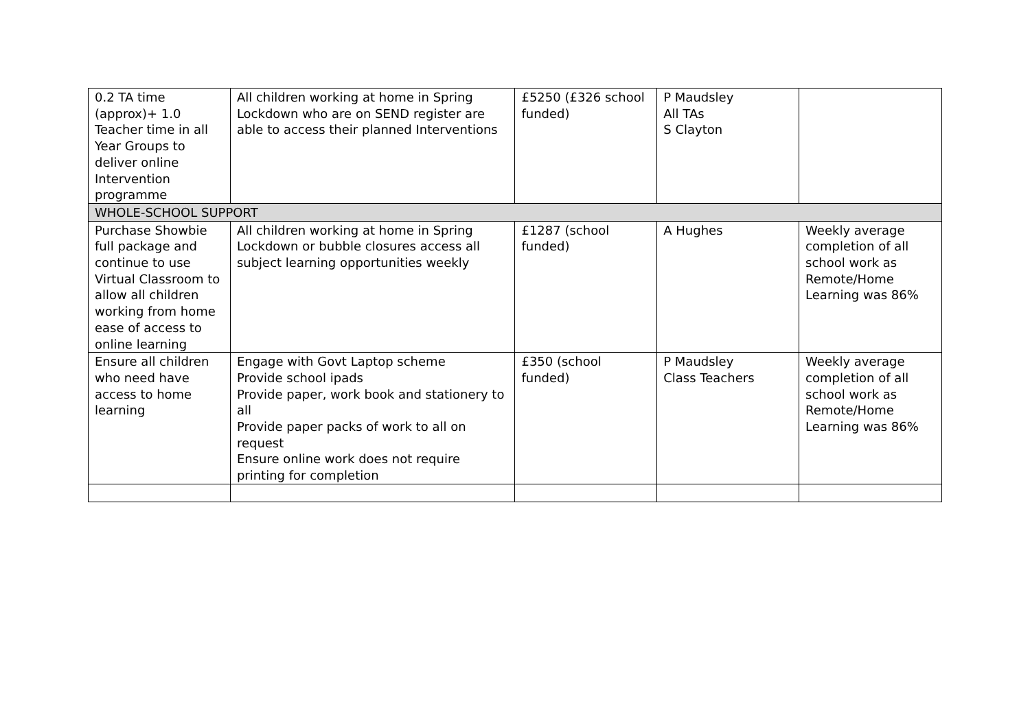| 0.2 TA time (approx)+ 1.0 Teacher time in all Year Groups to deliver online Intervention programme | All children working at home in Spring Lockdown who are on SEND register are able to access their planned Interventions | £5250 (£326 school funded) | P Maudsley All TAs S Clayton | |
| WHOLE-SCHOOL SUPPORT | | | | |
| Purchase Showbie full package and continue to use Virtual Classroom to allow all children working from home ease of access to online learning | All children working at home in Spring Lockdown or bubble closures access all subject learning opportunities weekly | £1287 (school funded) | A Hughes | Weekly average completion of all school work as Remote/Home Learning was 86% |
| Ensure all children who need have access to home learning | Engage with Govt Laptop scheme Provide school ipads Provide paper, work book and stationery to all Provide paper packs of work to all on request Ensure online work does not require printing for completion | £350 (school funded) | P Maudsley Class Teachers | Weekly average completion of all school work as Remote/Home Learning was 86% |